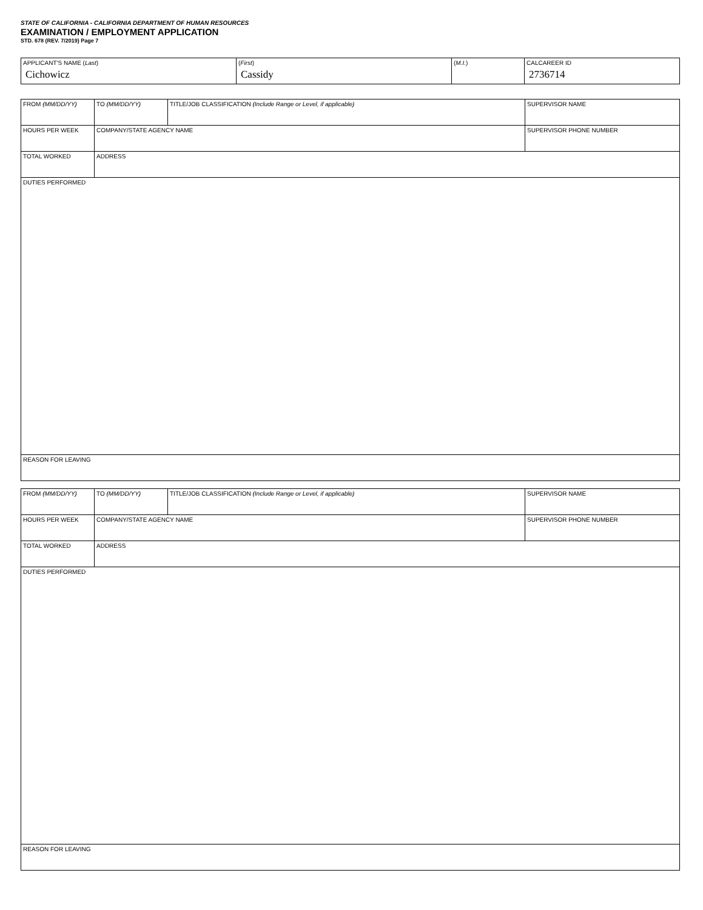STATE OF CALIFORNIA - CALIFORNIA DEPARTMENT OF HUMAN RESOURCES
EXAMINATION / EMPLOYMENT APPLICATION
STD. 678 (REV. 7/2019) Page 7
| APPLICANT'S NAME ( Last ) Cichowicz | ( First ) Cassidy | ( M.I. ) | CALCAREER ID 2736714 |
| FROM (MM/DD/YY) | TO (MM/DD/YY) | TITLE/JOB CLASSIFICATION (Include Range or Level, if applicable) | SUPERVISOR NAME |
| HOURS PER WEEK | COMPANY/STATE AGENCY NAME | | SUPERVISOR PHONE NUMBER |
| TOTAL WORKED | ADDRESS | | |
| DUTIES PERFORMED | | | |
| REASON FOR LEAVING | | | |
| FROM (MM/DD/YY) | TO (MM/DD/YY) | TITLE/JOB CLASSIFICATION (Include Range or Level, if applicable) | SUPERVISOR NAME |
| HOURS PER WEEK | COMPANY/STATE AGENCY NAME | | SUPERVISOR PHONE NUMBER |
| TOTAL WORKED | ADDRESS | | |
| DUTIES PERFORMED | | | |
| REASON FOR LEAVING | | | |